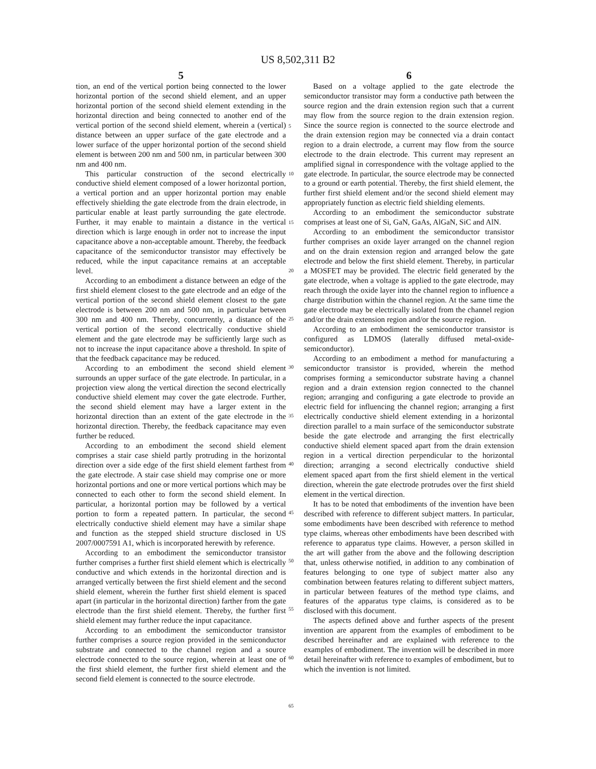US 8,502,311 B2
5
tion, an end of the vertical portion being connected to the lower horizontal portion of the second shield element, and an upper horizontal portion of the second shield element extending in the horizontal direction and being connected to another end of the vertical portion of the second shield element, wherein a (vertical) distance between an upper surface of the gate electrode and a lower surface of the upper horizontal portion of the second shield element is between 200 nm and 500 nm, in particular between 300 nm and 400 nm.
This particular construction of the second electrically conductive shield element composed of a lower horizontal portion, a vertical portion and an upper horizontal portion may enable effectively shielding the gate electrode from the drain electrode, in particular enable at least partly surrounding the gate electrode. Further, it may enable to maintain a distance in the vertical direction which is large enough in order not to increase the input capacitance above a non-acceptable amount. Thereby, the feedback capacitance of the semiconductor transistor may effectively be reduced, while the input capacitance remains at an acceptable level.
According to an embodiment a distance between an edge of the first shield element closest to the gate electrode and an edge of the vertical portion of the second shield element closest to the gate electrode is between 200 nm and 500 nm, in particular between 300 nm and 400 nm. Thereby, concurrently, a distance of the vertical portion of the second electrically conductive shield element and the gate electrode may be sufficiently large such as not to increase the input capacitance above a threshold. In spite of that the feedback capacitance may be reduced.
According to an embodiment the second shield element surrounds an upper surface of the gate electrode. In particular, in a projection view along the vertical direction the second electrically conductive shield element may cover the gate electrode. Further, the second shield element may have a larger extent in the horizontal direction than an extent of the gate electrode in the horizontal direction. Thereby, the feedback capacitance may even further be reduced.
According to an embodiment the second shield element comprises a stair case shield partly protruding in the horizontal direction over a side edge of the first shield element farthest from the gate electrode. A stair case shield may comprise one or more horizontal portions and one or more vertical portions which may be connected to each other to form the second shield element. In particular, a horizontal portion may be followed by a vertical portion to form a repeated pattern. In particular, the second electrically conductive shield element may have a similar shape and function as the stepped shield structure disclosed in US 2007/0007591 A1, which is incorporated herewith by reference.
According to an embodiment the semiconductor transistor further comprises a further first shield element which is electrically conductive and which extends in the horizontal direction and is arranged vertically between the first shield element and the second shield element, wherein the further first shield element is spaced apart (in particular in the horizontal direction) farther from the gate electrode than the first shield element. Thereby, the further first shield element may further reduce the input capacitance.
According to an embodiment the semiconductor transistor further comprises a source region provided in the semiconductor substrate and connected to the channel region and a source electrode connected to the source region, wherein at least one of the first shield element, the further first shield element and the second field element is connected to the source electrode.
6
Based on a voltage applied to the gate electrode the semiconductor transistor may form a conductive path between the source region and the drain extension region such that a current may flow from the source region to the drain extension region. Since the source region is connected to the source electrode and the drain extension region may be connected via a drain contact region to a drain electrode, a current may flow from the source electrode to the drain electrode. This current may represent an amplified signal in correspondence with the voltage applied to the gate electrode. In particular, the source electrode may be connected to a ground or earth potential. Thereby, the first shield element, the further first shield element and/or the second shield element may appropriately function as electric field shielding elements.
According to an embodiment the semiconductor substrate comprises at least one of Si, GaN, GaAs, AlGaN, SiC and AlN.
According to an embodiment the semiconductor transistor further comprises an oxide layer arranged on the channel region and on the drain extension region and arranged below the gate electrode and below the first shield element. Thereby, in particular a MOSFET may be provided. The electric field generated by the gate electrode, when a voltage is applied to the gate electrode, may reach through the oxide layer into the channel region to influence a charge distribution within the channel region. At the same time the gate electrode may be electrically isolated from the channel region and/or the drain extension region and/or the source region.
According to an embodiment the semiconductor transistor is configured as LDMOS (laterally diffused metal-oxide-semiconductor).
According to an embodiment a method for manufacturing a semiconductor transistor is provided, wherein the method comprises forming a semiconductor substrate having a channel region and a drain extension region connected to the channel region; arranging and configuring a gate electrode to provide an electric field for influencing the channel region; arranging a first electrically conductive shield element extending in a horizontal direction parallel to a main surface of the semiconductor substrate beside the gate electrode and arranging the first electrically conductive shield element spaced apart from the drain extension region in a vertical direction perpendicular to the horizontal direction; arranging a second electrically conductive shield element spaced apart from the first shield element in the vertical direction, wherein the gate electrode protrudes over the first shield element in the vertical direction.
It has to be noted that embodiments of the invention have been described with reference to different subject matters. In particular, some embodiments have been described with reference to method type claims, whereas other embodiments have been described with reference to apparatus type claims. However, a person skilled in the art will gather from the above and the following description that, unless otherwise notified, in addition to any combination of features belonging to one type of subject matter also any combination between features relating to different subject matters, in particular between features of the method type claims, and features of the apparatus type claims, is considered as to be disclosed with this document.
The aspects defined above and further aspects of the present invention are apparent from the examples of embodiment to be described hereinafter and are explained with reference to the examples of embodiment. The invention will be described in more detail hereinafter with reference to examples of embodiment, but to which the invention is not limited.
5
10
15
20
25
30
35
40
45
50
55
60
65